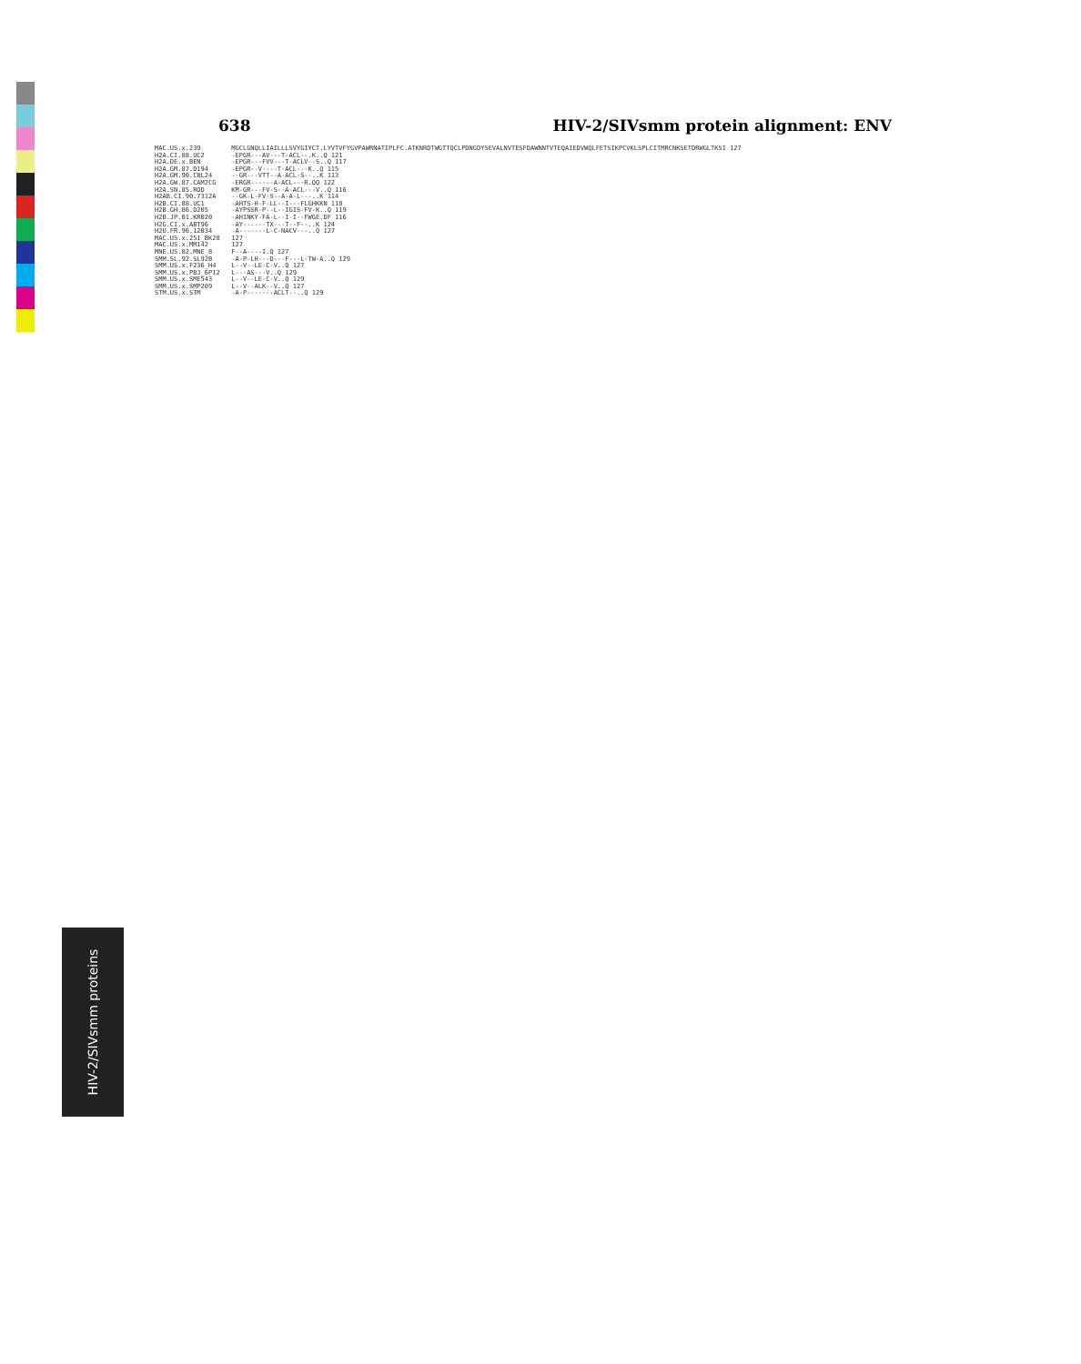638 HIV-2/SIVsmm protein alignment: ENV
HIV-2/SIVsmm proteins
MAC.US.x.239 MGCLGNQLLIAILLLSVYGIYCT.LYVTVFYGVPAWRNATIPLFC.ATKNRDTWGTTQCLPDNGDYSEVALNVTESFDAWNNTVTEQAIEDVWQLFETSIKPCVKLSPLCITMRCNKSETDRWGLTKSI 127 H2A.CI.88.UC2 -EPGR---AV---T-ACL--.K..Q 121 H2A.DE.x.BEN -EPGR---FVV---T-ACLV--S..Q 117 H2A.GM.87.D194 -EPGR--V----T-ACL---K..Q 115 H2A.GM.90.CBL24 --GR---VTT--A-ACL-S--..K 113 H2A.GW.87.CAM2CG -ERGR------A-ACL---R.QQ 122 H2A.SN.85.ROD KM-GR---FV-S--A-ACL---V..Q 116 H2AB.CI.90.7312A --GK-L-FV-S--A-A-L---..K 114 H2B.CI.88.UC1 -AHTS-H-F-LL--I---FLGHKKN 118 H2B.GH.86.D205 -AYPSSR-P--L--IGIS-FV-K..Q 119 H2B.JP.01.KR020 -AHINKY-FA-L--I-I--FWGE.DF 116 H2G.CI.x.ABT96 -AY------TX---T--F--..K 124 H2U.FR.96.12034 -A-------L-C-NACV---..Q 127 MAC.US.x.251_BK28 127 MAC.US.x.MM142 127 MNE.US.82.MNE_8 F--A----I.Q 127 SMM.SL.92.SL92B -A-P-LH---D---F---L-TW-A..Q 129 SMM.US.x.F236_H4 L--V--LE-C-V..Q 127 SMM.US.x.PBJ_6P12 L---AS---V..Q 129 SMM.US.x.SME543 L--V--LE-C-V..Q 129 SMM.US.x.SMP209 L--V--ALK--V..Q 127 STM.US.x.STM -A-P-------ACLT--..Q 129